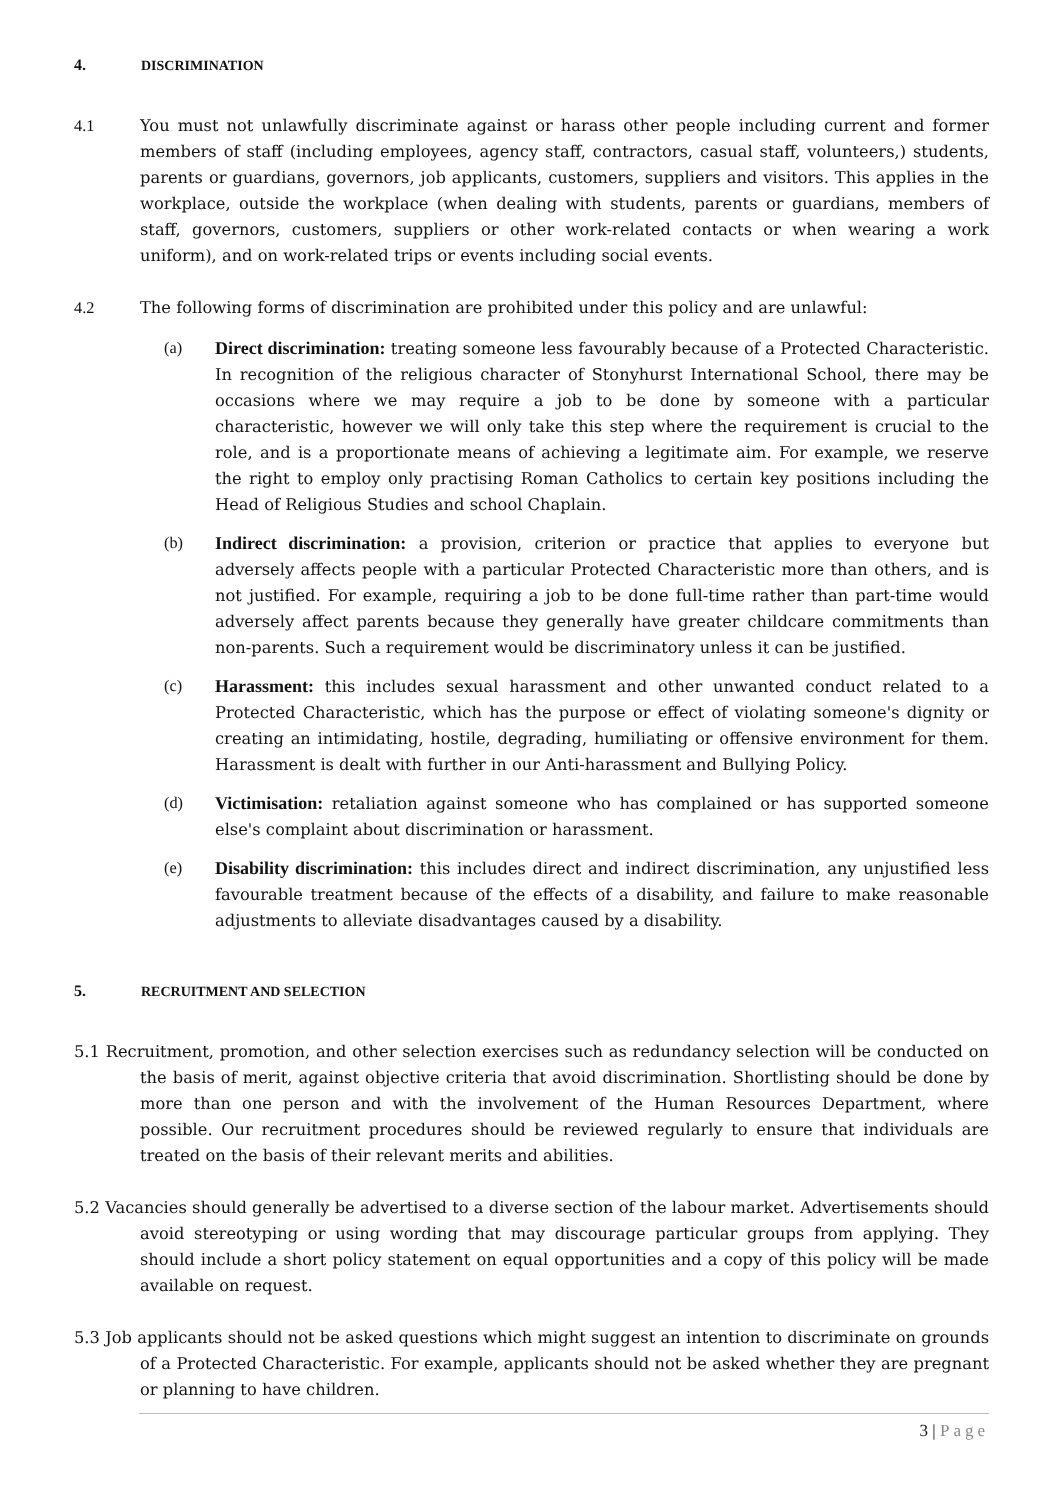4. DISCRIMINATION
4.1 You must not unlawfully discriminate against or harass other people including current and former members of staff (including employees, agency staff, contractors, casual staff, volunteers,) students, parents or guardians, governors, job applicants, customers, suppliers and visitors. This applies in the workplace, outside the workplace (when dealing with students, parents or guardians, members of staff, governors, customers, suppliers or other work-related contacts or when wearing a work uniform), and on work-related trips or events including social events.
4.2 The following forms of discrimination are prohibited under this policy and are unlawful:
(a) Direct discrimination: treating someone less favourably because of a Protected Characteristic. In recognition of the religious character of Stonyhurst International School, there may be occasions where we may require a job to be done by someone with a particular characteristic, however we will only take this step where the requirement is crucial to the role, and is a proportionate means of achieving a legitimate aim. For example, we reserve the right to employ only practising Roman Catholics to certain key positions including the Head of Religious Studies and school Chaplain.
(b) Indirect discrimination: a provision, criterion or practice that applies to everyone but adversely affects people with a particular Protected Characteristic more than others, and is not justified. For example, requiring a job to be done full-time rather than part-time would adversely affect parents because they generally have greater childcare commitments than non-parents. Such a requirement would be discriminatory unless it can be justified.
(c) Harassment: this includes sexual harassment and other unwanted conduct related to a Protected Characteristic, which has the purpose or effect of violating someone's dignity or creating an intimidating, hostile, degrading, humiliating or offensive environment for them. Harassment is dealt with further in our Anti-harassment and Bullying Policy.
(d) Victimisation: retaliation against someone who has complained or has supported someone else's complaint about discrimination or harassment.
(e) Disability discrimination: this includes direct and indirect discrimination, any unjustified less favourable treatment because of the effects of a disability, and failure to make reasonable adjustments to alleviate disadvantages caused by a disability.
5. RECRUITMENT AND SELECTION
5.1 Recruitment, promotion, and other selection exercises such as redundancy selection will be conducted on the basis of merit, against objective criteria that avoid discrimination. Shortlisting should be done by more than one person and with the involvement of the Human Resources Department, where possible. Our recruitment procedures should be reviewed regularly to ensure that individuals are treated on the basis of their relevant merits and abilities.
5.2 Vacancies should generally be advertised to a diverse section of the labour market. Advertisements should avoid stereotyping or using wording that may discourage particular groups from applying. They should include a short policy statement on equal opportunities and a copy of this policy will be made available on request.
5.3 Job applicants should not be asked questions which might suggest an intention to discriminate on grounds of a Protected Characteristic. For example, applicants should not be asked whether they are pregnant or planning to have children.
3 | Page